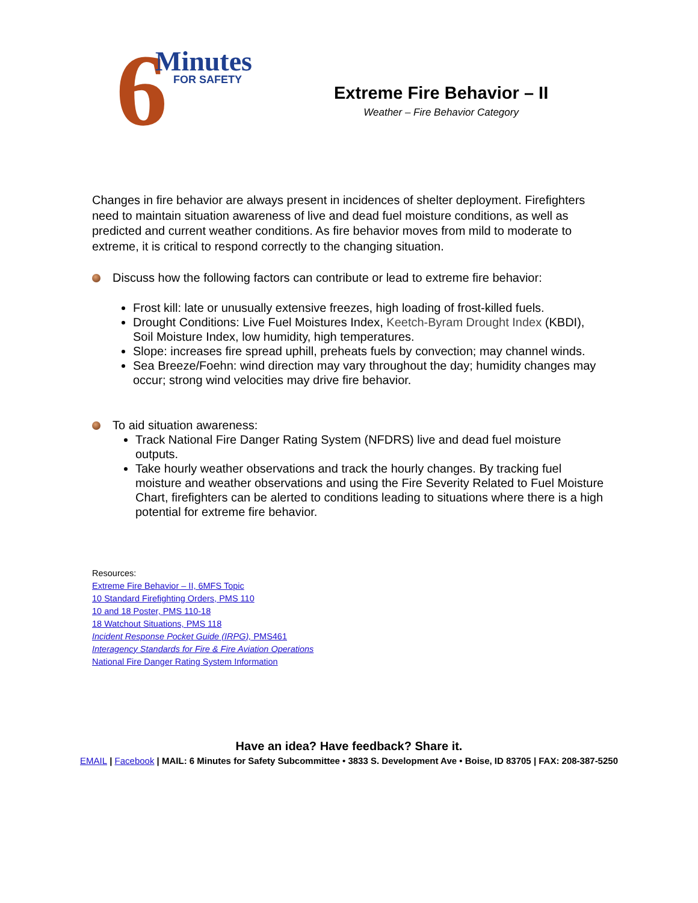6 Minutes
FOR SAFETY
Extreme Fire Behavior – II
Weather – Fire Behavior Category
Changes in fire behavior are always present in incidences of shelter deployment. Firefighters need to maintain situation awareness of live and dead fuel moisture conditions, as well as predicted and current weather conditions. As fire behavior moves from mild to moderate to extreme, it is critical to respond correctly to the changing situation.
Discuss how the following factors can contribute or lead to extreme fire behavior:
Frost kill: late or unusually extensive freezes, high loading of frost-killed fuels.
Drought Conditions: Live Fuel Moistures Index, Keetch-Byram Drought Index (KBDI), Soil Moisture Index, low humidity, high temperatures.
Slope: increases fire spread uphill, preheats fuels by convection; may channel winds.
Sea Breeze/Foehn: wind direction may vary throughout the day; humidity changes may occur; strong wind velocities may drive fire behavior.
To aid situation awareness:
Track National Fire Danger Rating System (NFDRS) live and dead fuel moisture outputs.
Take hourly weather observations and track the hourly changes. By tracking fuel moisture and weather observations and using the Fire Severity Related to Fuel Moisture Chart, firefighters can be alerted to conditions leading to situations where there is a high potential for extreme fire behavior.
Resources:
Extreme Fire Behavior – II, 6MFS Topic
10 Standard Firefighting Orders, PMS 110
10 and 18 Poster, PMS 110-18
18 Watchout Situations, PMS 118
Incident Response Pocket Guide (IRPG), PMS461
Interagency Standards for Fire & Fire Aviation Operations
National Fire Danger Rating System Information
Have an idea? Have feedback? Share it.
EMAIL | Facebook | MAIL: 6 Minutes for Safety Subcommittee • 3833 S. Development Ave • Boise, ID 83705 | FAX: 208-387-5250